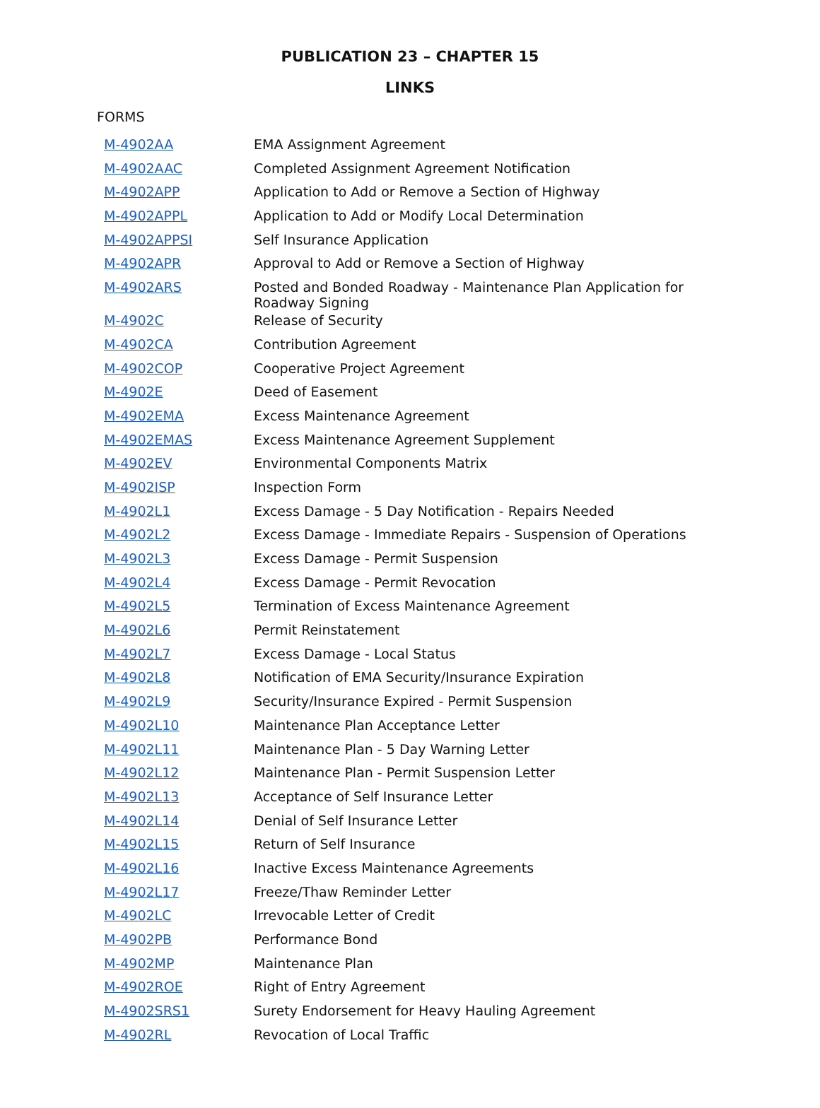PUBLICATION 23 – CHAPTER 15
LINKS
FORMS
| M-4902AA | EMA Assignment Agreement |
| M-4902AAC | Completed Assignment Agreement Notification |
| M-4902APP | Application to Add or Remove a Section of Highway |
| M-4902APPL | Application to Add or Modify Local Determination |
| M-4902APPSI | Self Insurance Application |
| M-4902APR | Approval to Add or Remove a Section of Highway |
| M-4902ARS | Posted and Bonded Roadway - Maintenance Plan Application for Roadway Signing |
| M-4902C | Release of Security |
| M-4902CA | Contribution Agreement |
| M-4902COP | Cooperative Project Agreement |
| M-4902E | Deed of Easement |
| M-4902EMA | Excess Maintenance Agreement |
| M-4902EMAS | Excess Maintenance Agreement Supplement |
| M-4902EV | Environmental Components Matrix |
| M-4902ISP | Inspection Form |
| M-4902L1 | Excess Damage - 5 Day Notification - Repairs Needed |
| M-4902L2 | Excess Damage - Immediate Repairs - Suspension of Operations |
| M-4902L3 | Excess Damage - Permit Suspension |
| M-4902L4 | Excess Damage - Permit Revocation |
| M-4902L5 | Termination of Excess Maintenance Agreement |
| M-4902L6 | Permit Reinstatement |
| M-4902L7 | Excess Damage - Local Status |
| M-4902L8 | Notification of EMA Security/Insurance Expiration |
| M-4902L9 | Security/Insurance Expired - Permit Suspension |
| M-4902L10 | Maintenance Plan Acceptance Letter |
| M-4902L11 | Maintenance Plan - 5 Day Warning Letter |
| M-4902L12 | Maintenance Plan - Permit Suspension Letter |
| M-4902L13 | Acceptance of Self Insurance Letter |
| M-4902L14 | Denial of Self Insurance Letter |
| M-4902L15 | Return of Self Insurance |
| M-4902L16 | Inactive Excess Maintenance Agreements |
| M-4902L17 | Freeze/Thaw Reminder Letter |
| M-4902LC | Irrevocable Letter of Credit |
| M-4902PB | Performance Bond |
| M-4902MP | Maintenance Plan |
| M-4902ROE | Right of Entry Agreement |
| M-4902SRS1 | Surety Endorsement for Heavy Hauling Agreement |
| M-4902RL | Revocation of Local Traffic |